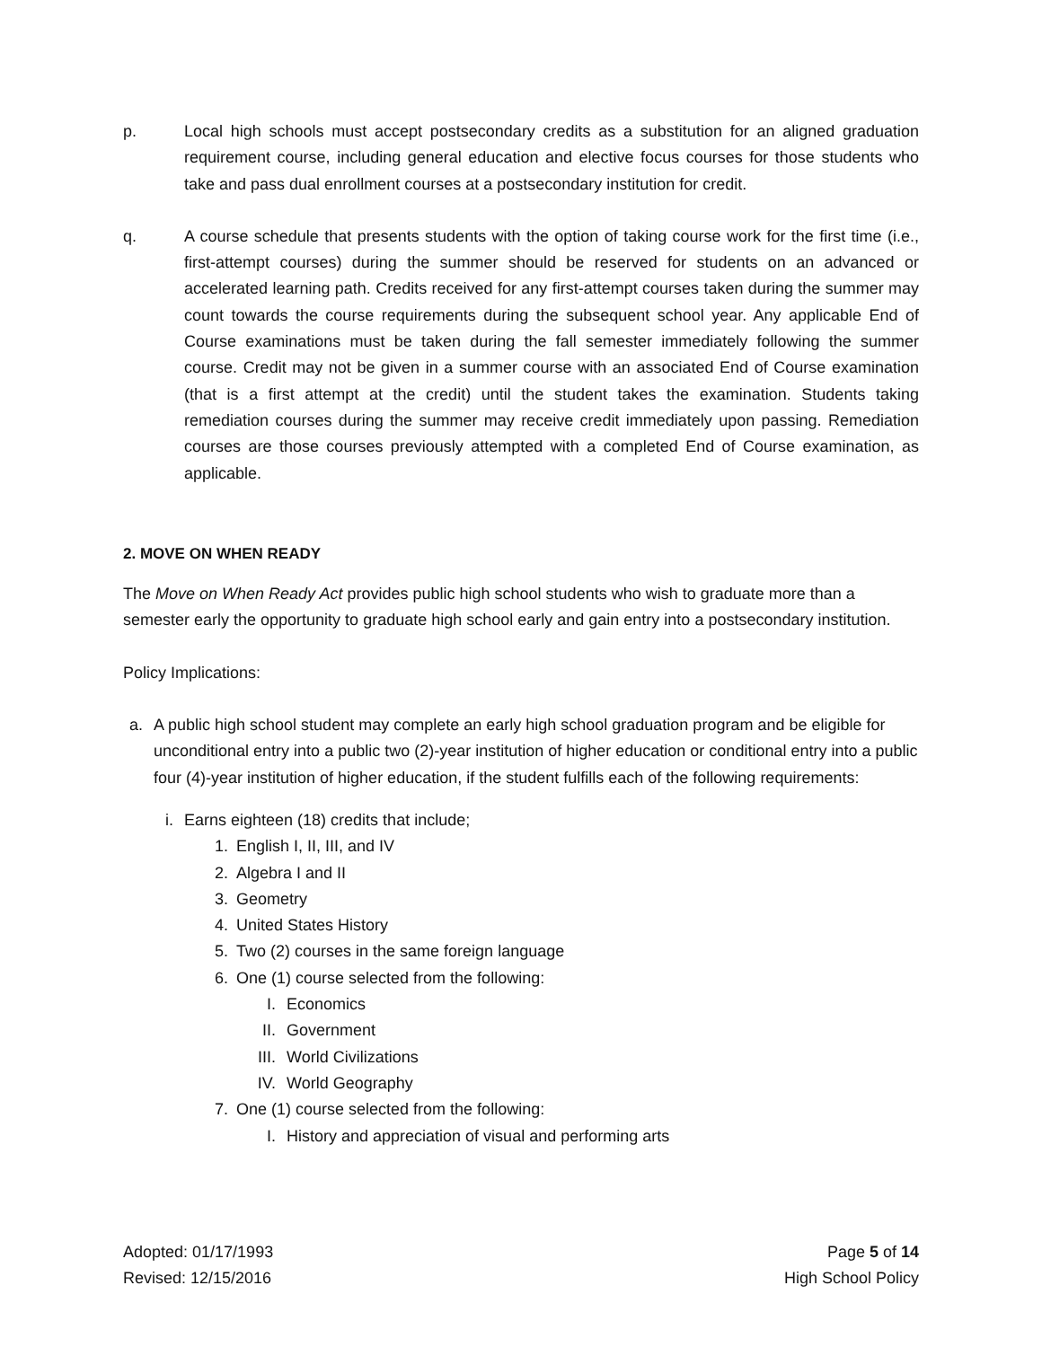p. Local high schools must accept postsecondary credits as a substitution for an aligned graduation requirement course, including general education and elective focus courses for those students who take and pass dual enrollment courses at a postsecondary institution for credit.
q. A course schedule that presents students with the option of taking course work for the first time (i.e., first-attempt courses) during the summer should be reserved for students on an advanced or accelerated learning path. Credits received for any first-attempt courses taken during the summer may count towards the course requirements during the subsequent school year. Any applicable End of Course examinations must be taken during the fall semester immediately following the summer course. Credit may not be given in a summer course with an associated End of Course examination (that is a first attempt at the credit) until the student takes the examination. Students taking remediation courses during the summer may receive credit immediately upon passing. Remediation courses are those courses previously attempted with a completed End of Course examination, as applicable.
2. MOVE ON WHEN READY
The Move on When Ready Act provides public high school students who wish to graduate more than a semester early the opportunity to graduate high school early and gain entry into a postsecondary institution.
Policy Implications:
a. A public high school student may complete an early high school graduation program and be eligible for unconditional entry into a public two (2)-year institution of higher education or conditional entry into a public four (4)-year institution of higher education, if the student fulfills each of the following requirements:
i. Earns eighteen (18) credits that include;
1.
English I, II, III, and IV
2.
Algebra I and II
3.
Geometry
4.
United States History
5.
Two (2) courses in the same foreign language
6.
One (1) course selected from the following:
I. Economics
II. Government
III.
World Civilizations
IV. World Geography
7.
One (1) course selected from the following:
I. History and appreciation of visual and performing arts
Adopted: 01/17/1993
Revised: 12/15/2016
Page 5 of 14
High School Policy